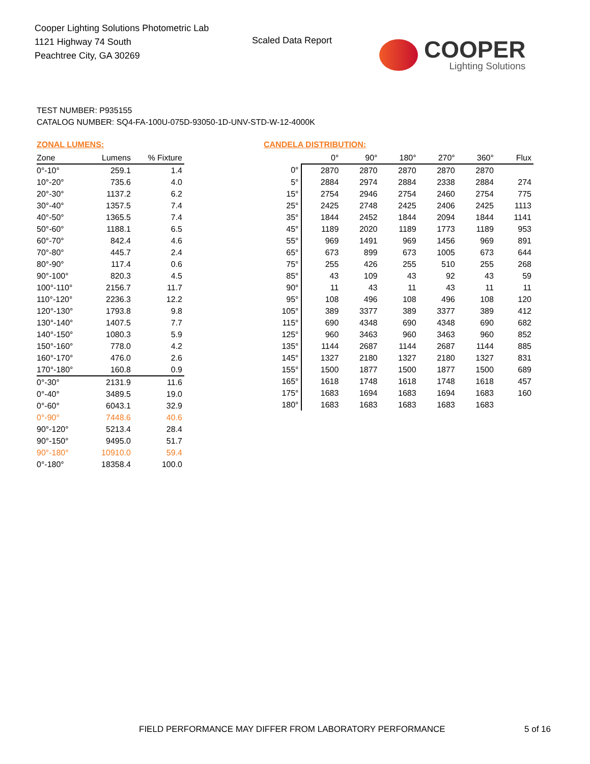Cooper Lighting Solutions Photometric Lab
1121 Highway 74 South
Peachtree City, GA 30269
Scaled Data Report COOPER
Lighting Solutions
TEST NUMBER: P935155
CATALOG NUMBER: SQ4-FA-100U-075D-93050-1D-UNV-STD-W-12-4000K
ZONAL LUMENS:
| Zone | Lumens | % Fixture |
| --- | --- | --- |
| 0°-10° | 259.1 | 1.4 |
| 10°-20° | 735.6 | 4.0 |
| 20°-30° | 1137.2 | 6.2 |
| 30°-40° | 1357.5 | 7.4 |
| 40°-50° | 1365.5 | 7.4 |
| 50°-60° | 1188.1 | 6.5 |
| 60°-70° | 842.4 | 4.6 |
| 70°-80° | 445.7 | 2.4 |
| 80°-90° | 117.4 | 0.6 |
| 90°-100° | 820.3 | 4.5 |
| 100°-110° | 2156.7 | 11.7 |
| 110°-120° | 2236.3 | 12.2 |
| 120°-130° | 1793.8 | 9.8 |
| 130°-140° | 1407.5 | 7.7 |
| 140°-150° | 1080.3 | 5.9 |
| 150°-160° | 778.0 | 4.2 |
| 160°-170° | 476.0 | 2.6 |
| 170°-180° | 160.8 | 0.9 |
| 0°-30° | 2131.9 | 11.6 |
| 0°-40° | 3489.5 | 19.0 |
| 0°-60° | 6043.1 | 32.9 |
| 0°-90° | 7448.6 | 40.6 |
| 90°-120° | 5213.4 | 28.4 |
| 90°-150° | 9495.0 | 51.7 |
| 90°-180° | 10910.0 | 59.4 |
| 0°-180° | 18358.4 | 100.0 |
CANDELA DISTRIBUTION:
| | 0° | 90° | 180° | 270° | 360° | Flux |
| --- | --- | --- | --- | --- | --- | --- |
| 0° | 2870 | 2870 | 2870 | 2870 | 2870 | |
| 5° | 2884 | 2974 | 2884 | 2338 | 2884 | 274 |
| 15° | 2754 | 2946 | 2754 | 2460 | 2754 | 775 |
| 25° | 2425 | 2748 | 2425 | 2406 | 2425 | 1113 |
| 35° | 1844 | 2452 | 1844 | 2094 | 1844 | 1141 |
| 45° | 1189 | 2020 | 1189 | 1773 | 1189 | 953 |
| 55° | 969 | 1491 | 969 | 1456 | 969 | 891 |
| 65° | 673 | 899 | 673 | 1005 | 673 | 644 |
| 75° | 255 | 426 | 255 | 510 | 255 | 268 |
| 85° | 43 | 109 | 43 | 92 | 43 | 59 |
| 90° | 11 | 43 | 11 | 43 | 11 | 11 |
| 95° | 108 | 496 | 108 | 496 | 108 | 120 |
| 105° | 389 | 3377 | 389 | 3377 | 389 | 412 |
| 115° | 690 | 4348 | 690 | 4348 | 690 | 682 |
| 125° | 960 | 3463 | 960 | 3463 | 960 | 852 |
| 135° | 1144 | 2687 | 1144 | 2687 | 1144 | 885 |
| 145° | 1327 | 2180 | 1327 | 2180 | 1327 | 831 |
| 155° | 1500 | 1877 | 1500 | 1877 | 1500 | 689 |
| 165° | 1618 | 1748 | 1618 | 1748 | 1618 | 457 |
| 175° | 1683 | 1694 | 1683 | 1694 | 1683 | 160 |
| 180° | 1683 | 1683 | 1683 | 1683 | 1683 | |
FIELD PERFORMANCE MAY DIFFER FROM LABORATORY PERFORMANCE
5 of 16